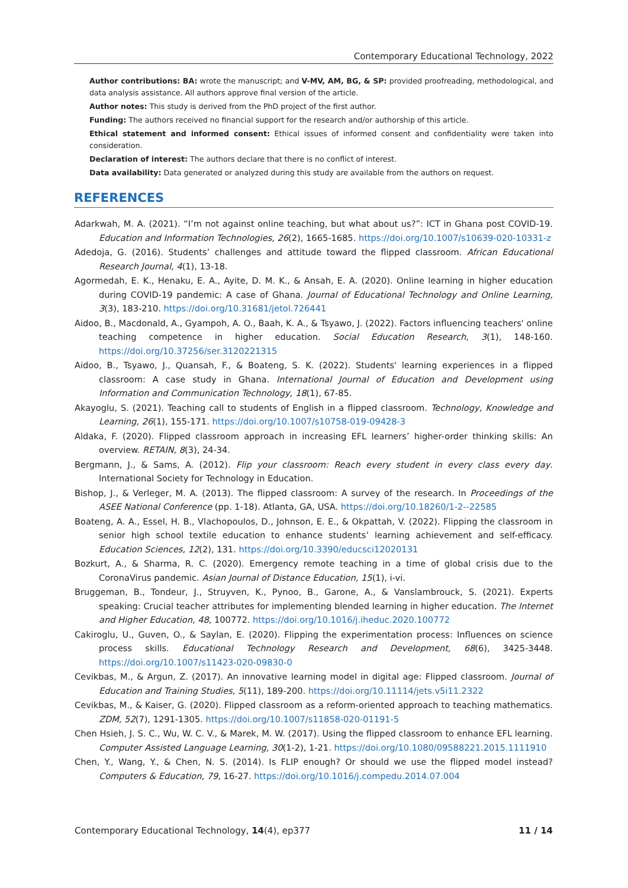Contemporary Educational Technology, 2022
Author contributions: BA: wrote the manuscript; and V-MV, AM, BG, & SP: provided proofreading, methodological, and data analysis assistance. All authors approve final version of the article.
Author notes: This study is derived from the PhD project of the first author.
Funding: The authors received no financial support for the research and/or authorship of this article.
Ethical statement and informed consent: Ethical issues of informed consent and confidentiality were taken into consideration.
Declaration of interest: The authors declare that there is no conflict of interest.
Data availability: Data generated or analyzed during this study are available from the authors on request.
REFERENCES
Adarkwah, M. A. (2021). “I’m not against online teaching, but what about us?”: ICT in Ghana post COVID-19. Education and Information Technologies, 26(2), 1665-1685. https://doi.org/10.1007/s10639-020-10331-z
Adedoja, G. (2016). Students’ challenges and attitude toward the flipped classroom. African Educational Research Journal, 4(1), 13-18.
Agormedah, E. K., Henaku, E. A., Ayite, D. M. K., & Ansah, E. A. (2020). Online learning in higher education during COVID-19 pandemic: A case of Ghana. Journal of Educational Technology and Online Learning, 3(3), 183-210. https://doi.org/10.31681/jetol.726441
Aidoo, B., Macdonald, A., Gyampoh, A. O., Baah, K. A., & Tsyawo, J. (2022). Factors influencing teachers' online teaching competence in higher education. Social Education Research, 3(1), 148-160. https://doi.org/10.37256/ser.3120221315
Aidoo, B., Tsyawo, J., Quansah, F., & Boateng, S. K. (2022). Students' learning experiences in a flipped classroom: A case study in Ghana. International Journal of Education and Development using Information and Communication Technology, 18(1), 67-85.
Akayoglu, S. (2021). Teaching call to students of English in a flipped classroom. Technology, Knowledge and Learning, 26(1), 155-171. https://doi.org/10.1007/s10758-019-09428-3
Aldaka, F. (2020). Flipped classroom approach in increasing EFL learners’ higher-order thinking skills: An overview. RETAIN, 8(3), 24-34.
Bergmann, J., & Sams, A. (2012). Flip your classroom: Reach every student in every class every day. International Society for Technology in Education.
Bishop, J., & Verleger, M. A. (2013). The flipped classroom: A survey of the research. In Proceedings of the ASEE National Conference (pp. 1-18). Atlanta, GA, USA. https://doi.org/10.18260/1-2--22585
Boateng, A. A., Essel, H. B., Vlachopoulos, D., Johnson, E. E., & Okpattah, V. (2022). Flipping the classroom in senior high school textile education to enhance students’ learning achievement and self-efficacy. Education Sciences, 12(2), 131. https://doi.org/10.3390/educsci12020131
Bozkurt, A., & Sharma, R. C. (2020). Emergency remote teaching in a time of global crisis due to the CoronaVirus pandemic. Asian Journal of Distance Education, 15(1), i-vi.
Bruggeman, B., Tondeur, J., Struyven, K., Pynoo, B., Garone, A., & Vanslambrouck, S. (2021). Experts speaking: Crucial teacher attributes for implementing blended learning in higher education. The Internet and Higher Education, 48, 100772. https://doi.org/10.1016/j.iheduc.2020.100772
Cakiroglu, U., Guven, O., & Saylan, E. (2020). Flipping the experimentation process: Influences on science process skills. Educational Technology Research and Development, 68(6), 3425-3448. https://doi.org/10.1007/s11423-020-09830-0
Cevikbas, M., & Argun, Z. (2017). An innovative learning model in digital age: Flipped classroom. Journal of Education and Training Studies, 5(11), 189-200. https://doi.org/10.11114/jets.v5i11.2322
Cevikbas, M., & Kaiser, G. (2020). Flipped classroom as a reform-oriented approach to teaching mathematics. ZDM, 52(7), 1291-1305. https://doi.org/10.1007/s11858-020-01191-5
Chen Hsieh, J. S. C., Wu, W. C. V., & Marek, M. W. (2017). Using the flipped classroom to enhance EFL learning. Computer Assisted Language Learning, 30(1-2), 1-21. https://doi.org/10.1080/09588221.2015.1111910
Chen, Y., Wang, Y., & Chen, N. S. (2014). Is FLIP enough? Or should we use the flipped model instead? Computers & Education, 79, 16-27. https://doi.org/10.1016/j.compedu.2014.07.004
Contemporary Educational Technology, 14(4), ep377 11 / 14